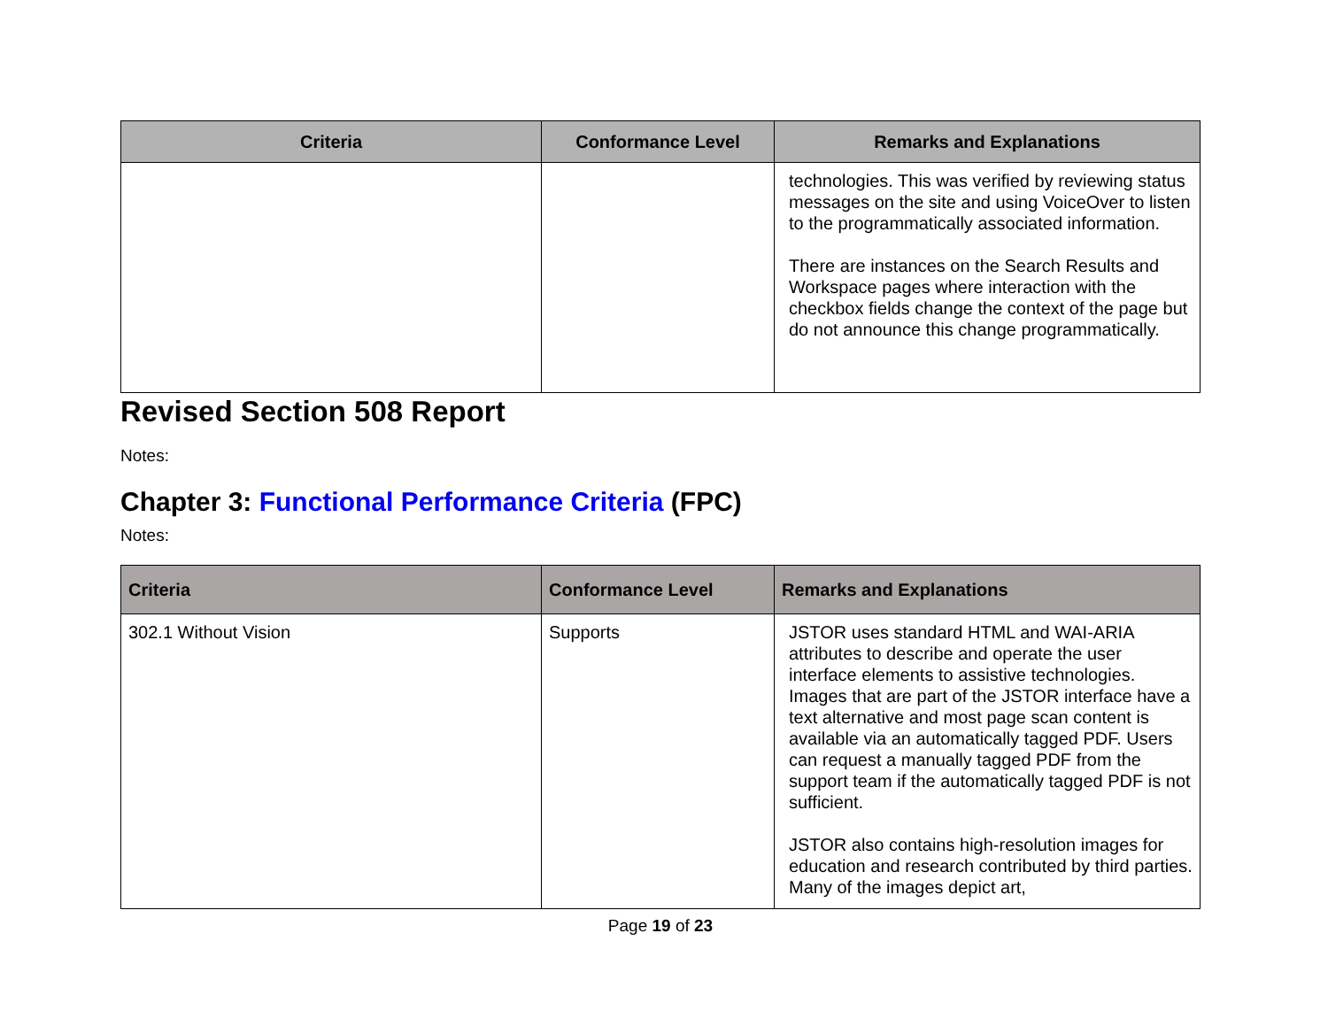| Criteria | Conformance Level | Remarks and Explanations |
| --- | --- | --- |
| | | technologies. This was verified by reviewing status messages on the site and using VoiceOver to listen to the programmatically associated information. There are instances on the Search Results and Workspace pages where interaction with the checkbox fields change the context of the page but do not announce this change programmatically. |
Revised Section 508 Report
Notes:
Chapter 3: Functional Performance Criteria (FPC)
Notes:
| Criteria | Conformance Level | Remarks and Explanations |
| --- | --- | --- |
| 302.1 Without Vision | Supports | JSTOR uses standard HTML and WAI-ARIA attributes to describe and operate the user interface elements to assistive technologies. Images that are part of the JSTOR interface have a text alternative and most page scan content is available via an automatically tagged PDF. Users can request a manually tagged PDF from the support team if the automatically tagged PDF is not sufficient. JSTOR also contains high-resolution images for education and research contributed by third parties. Many of the images depict art, |
Page 19 of 23